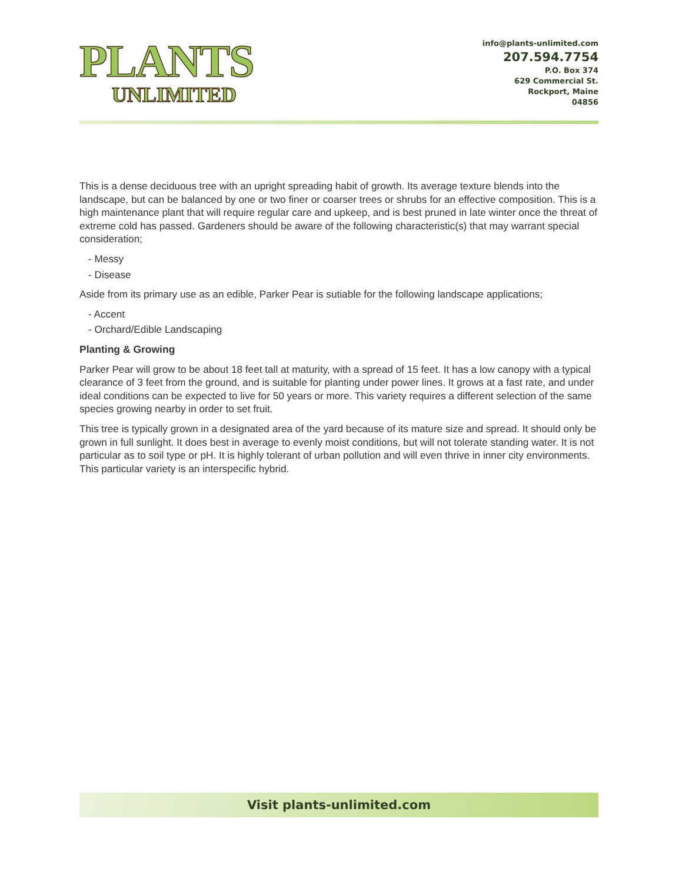PLANTS
UNLIMITED
info@plants-unlimited.com
207.594.7754
P.O. Box 374
629 Commercial St.
Rockport, Maine
04856
This is a dense deciduous tree with an upright spreading habit of growth. Its average texture blends into the landscape, but can be balanced by one or two finer or coarser trees or shrubs for an effective composition. This is a high maintenance plant that will require regular care and upkeep, and is best pruned in late winter once the threat of extreme cold has passed. Gardeners should be aware of the following characteristic(s) that may warrant special consideration;
- Messy
- Disease
Aside from its primary use as an edible, Parker Pear is sutiable for the following landscape applications;
- Accent
- Orchard/Edible Landscaping
Planting & Growing
Parker Pear will grow to be about 18 feet tall at maturity, with a spread of 15 feet. It has a low canopy with a typical clearance of 3 feet from the ground, and is suitable for planting under power lines. It grows at a fast rate, and under ideal conditions can be expected to live for 50 years or more. This variety requires a different selection of the same species growing nearby in order to set fruit.
This tree is typically grown in a designated area of the yard because of its mature size and spread. It should only be grown in full sunlight. It does best in average to evenly moist conditions, but will not tolerate standing water. It is not particular as to soil type or pH. It is highly tolerant of urban pollution and will even thrive in inner city environments. This particular variety is an interspecific hybrid.
Visit plants-unlimited.com